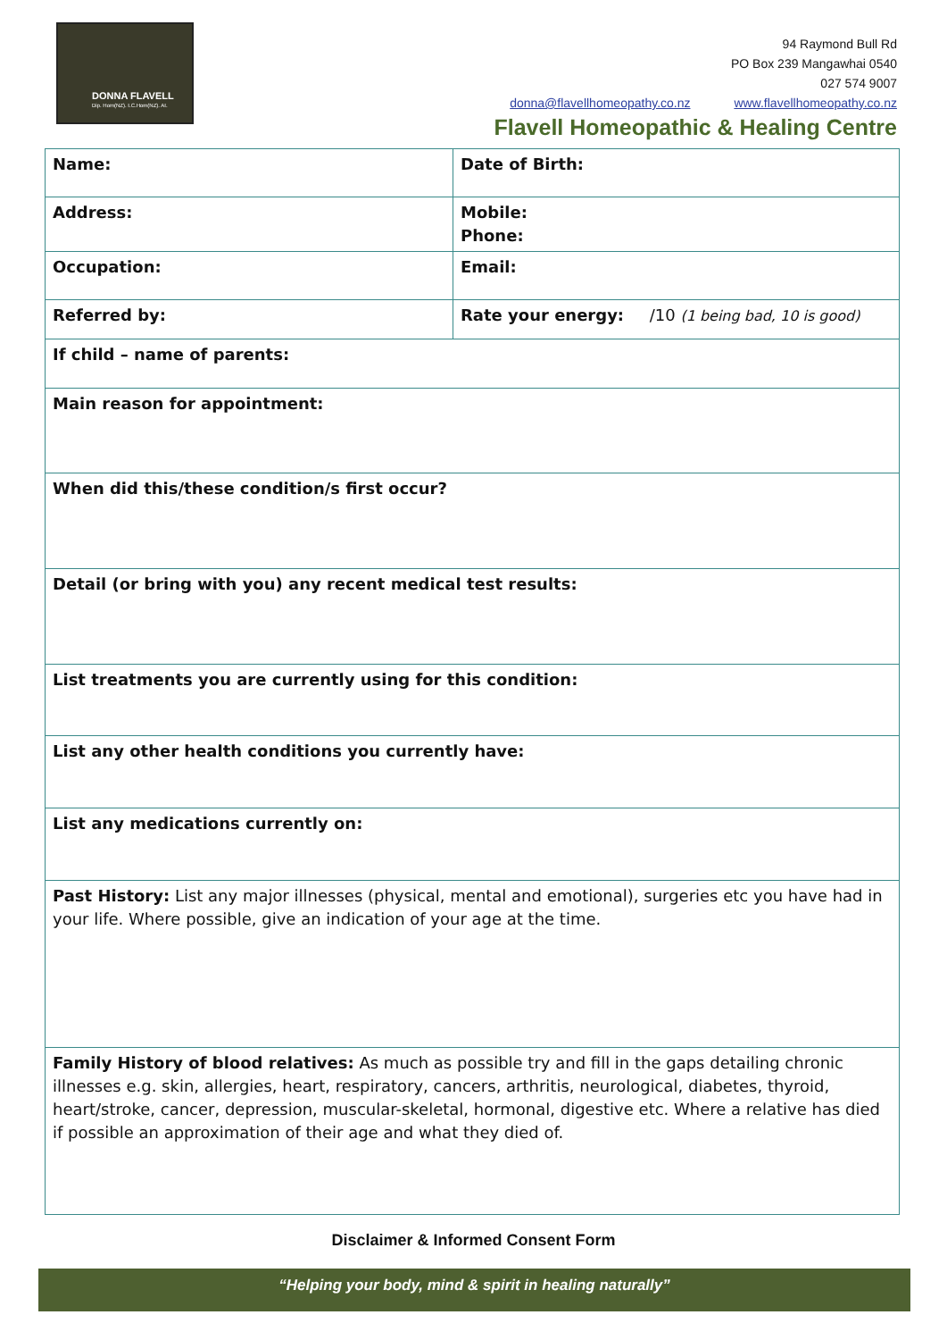DONNA FLAVELL
Dip. Hom(NZ). I.C.Hom(NZ). AI.
94 Raymond Bull Rd
PO Box 239 Mangawhai 0540
027 574 9007
donna@flavellhomeopathy.co.nz www.flavellhomeopathy.co.nz
Flavell Homeopathic & Healing Centre
| Name: | Date of Birth: |
| Address: | Mobile: Phone: |
| Occupation: | Email: |
| Referred by: | Rate your energy: /10 (1 being bad, 10 is good) |
| If child – name of parents: | |
| Main reason for appointment: | |
| When did this/these condition/s first occur? | |
| Detail (or bring with you) any recent medical test results: | |
| List treatments you are currently using for this condition: | |
| List any other health conditions you currently have: | |
| List any medications currently on: | |
| Past History: List any major illnesses (physical, mental and emotional), surgeries etc you have had in your life. Where possible, give an indication of your age at the time. | |
| Family History of blood relatives: As much as possible try and fill in the gaps detailing chronic illnesses e.g. skin, allergies, heart, respiratory, cancers, arthritis, neurological, diabetes, thyroid, heart/stroke, cancer, depression, muscular-skeletal, hormonal, digestive etc. Where a relative has died if possible an approximation of their age and what they died of. | |
Disclaimer & Informed Consent Form
“Helping your body, mind & spirit in healing naturally”